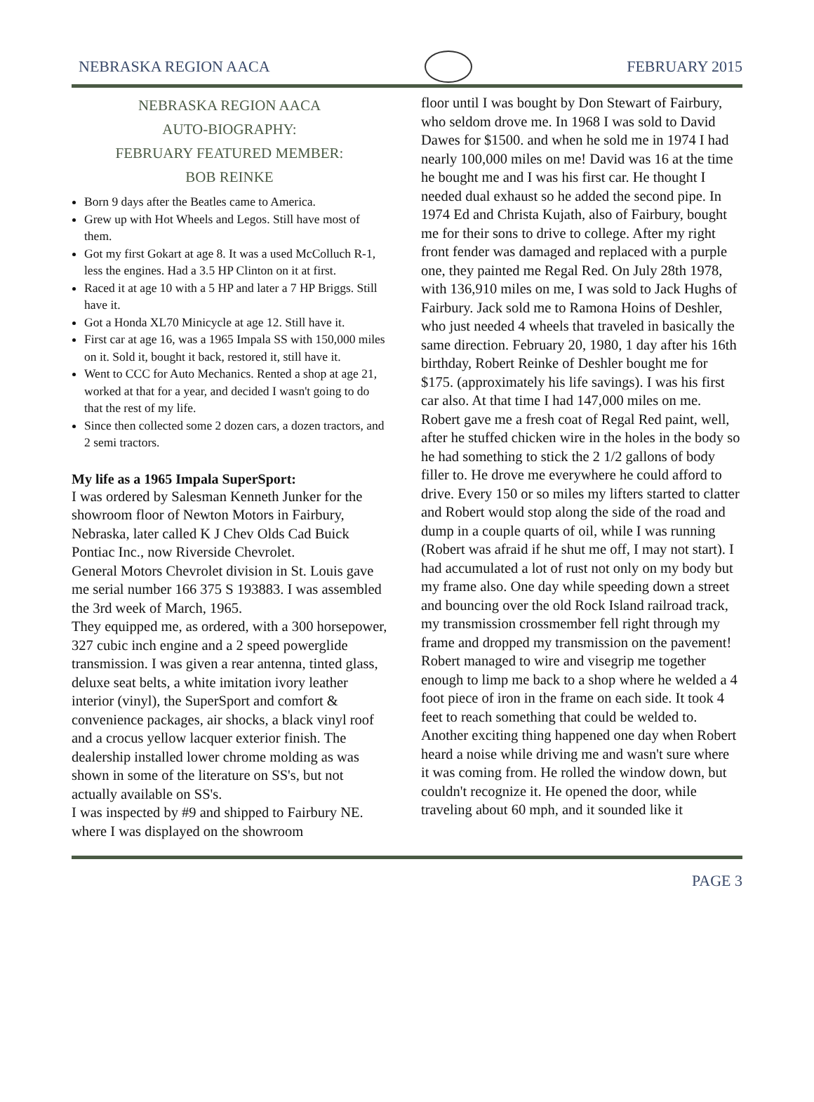NEBRASKA REGION AACA FEBRUARY 2015
NEBRASKA REGION AACA
AUTO-BIOGRAPHY:
FEBRUARY FEATURED MEMBER:
BOB REINKE
Born 9 days after the Beatles came to America.
Grew up with Hot Wheels and Legos. Still have most of them.
Got my first Gokart at age 8. It was a used McColluch R-1, less the engines. Had a 3.5 HP Clinton on it at first.
Raced it at age 10 with a 5 HP and later a 7 HP Briggs. Still have it.
Got a Honda XL70 Minicycle at age 12. Still have it.
First car at age 16, was a 1965 Impala SS with 150,000 miles on it. Sold it, bought it back, restored it, still have it.
Went to CCC for Auto Mechanics. Rented a shop at age 21, worked at that for a year, and decided I wasn't going to do that the rest of my life.
Since then collected some 2 dozen cars, a dozen tractors, and 2 semi tractors.
My life as a 1965 Impala SuperSport:
I was ordered by Salesman Kenneth Junker for the showroom floor of Newton Motors in Fairbury, Nebraska, later called K J Chev Olds Cad Buick Pontiac Inc., now Riverside Chevrolet.
General Motors Chevrolet division in St. Louis gave me serial number 166 375 S 193883. I was assembled the 3rd week of March, 1965.
They equipped me, as ordered, with a 300 horsepower, 327 cubic inch engine and a 2 speed powerglide transmission. I was given a rear antenna, tinted glass, deluxe seat belts, a white imitation ivory leather interior (vinyl), the SuperSport and comfort & convenience packages, air shocks, a black vinyl roof and a crocus yellow lacquer exterior finish. The dealership installed lower chrome molding as was shown in some of the literature on SS's, but not actually available on SS's.
I was inspected by #9 and shipped to Fairbury NE. where I was displayed on the showroom
floor until I was bought by Don Stewart of Fairbury, who seldom drove me. In 1968 I was sold to David Dawes for $1500. and when he sold me in 1974 I had nearly 100,000 miles on me! David was 16 at the time he bought me and I was his first car. He thought I needed dual exhaust so he added the second pipe. In 1974 Ed and Christa Kujath, also of Fairbury, bought me for their sons to drive to college. After my right front fender was damaged and replaced with a purple one, they painted me Regal Red. On July 28th 1978, with 136,910 miles on me, I was sold to Jack Hughs of Fairbury. Jack sold me to Ramona Hoins of Deshler, who just needed 4 wheels that traveled in basically the same direction. February 20, 1980, 1 day after his 16th birthday, Robert Reinke of Deshler bought me for $175. (approximately his life savings). I was his first car also. At that time I had 147,000 miles on me. Robert gave me a fresh coat of Regal Red paint, well, after he stuffed chicken wire in the holes in the body so he had something to stick the 2 1/2 gallons of body filler to. He drove me everywhere he could afford to drive. Every 150 or so miles my lifters started to clatter and Robert would stop along the side of the road and dump in a couple quarts of oil, while I was running (Robert was afraid if he shut me off, I may not start). I had accumulated a lot of rust not only on my body but my frame also. One day while speeding down a street and bouncing over the old Rock Island railroad track, my transmission crossmember fell right through my frame and dropped my transmission on the pavement! Robert managed to wire and visegrip me together enough to limp me back to a shop where he welded a 4 foot piece of iron in the frame on each side. It took 4 feet to reach something that could be welded to. Another exciting thing happened one day when Robert heard a noise while driving me and wasn't sure where it was coming from. He rolled the window down, but couldn't recognize it. He opened the door, while traveling about 60 mph, and it sounded like it
PAGE 3